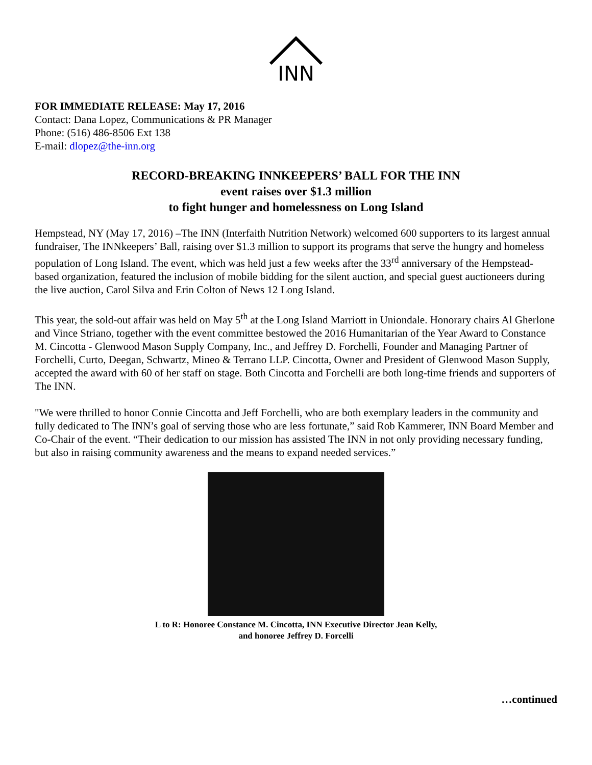INN
FOR IMMEDIATE RELEASE: May 17, 2016
Contact: Dana Lopez, Communications & PR Manager
Phone: (516) 486-8506 Ext 138
E-mail: dlopez@the-inn.org
RECORD-BREAKING INNKEEPERS’ BALL FOR THE INN
event raises over $1.3 million
to fight hunger and homelessness on Long Island
Hempstead, NY (May 17, 2016) –The INN (Interfaith Nutrition Network) welcomed 600 supporters to its largest annual fundraiser, The INNkeepers’ Ball, raising over $1.3 million to support its programs that serve the hungry and homeless population of Long Island. The event, which was held just a few weeks after the 33<sup>rd</sup> anniversary of the Hempstead-based organization, featured the inclusion of mobile bidding for the silent auction, and special guest auctioneers during the live auction, Carol Silva and Erin Colton of News 12 Long Island.
This year, the sold-out affair was held on May 5<sup>th</sup> at the Long Island Marriott in Uniondale. Honorary chairs Al Gherlone and Vince Striano, together with the event committee bestowed the 2016 Humanitarian of the Year Award to Constance M. Cincotta - Glenwood Mason Supply Company, Inc., and Jeffrey D. Forchelli, Founder and Managing Partner of Forchelli, Curto, Deegan, Schwartz, Mineo & Terrano LLP. Cincotta, Owner and President of Glenwood Mason Supply, accepted the award with 60 of her staff on stage. Both Cincotta and Forchelli are both long-time friends and supporters of The INN.
"We were thrilled to honor Connie Cincotta and Jeff Forchelli, who are both exemplary leaders in the community and fully dedicated to The INN’s goal of serving those who are less fortunate,” said Rob Kammerer, INN Board Member and Co-Chair of the event. “Their dedication to our mission has assisted The INN in not only providing necessary funding, but also in raising community awareness and the means to expand needed services.”
L to R: Honoree Constance M. Cincotta, INN Executive Director Jean Kelly,
and honoree Jeffrey D. Forcelli
…continued